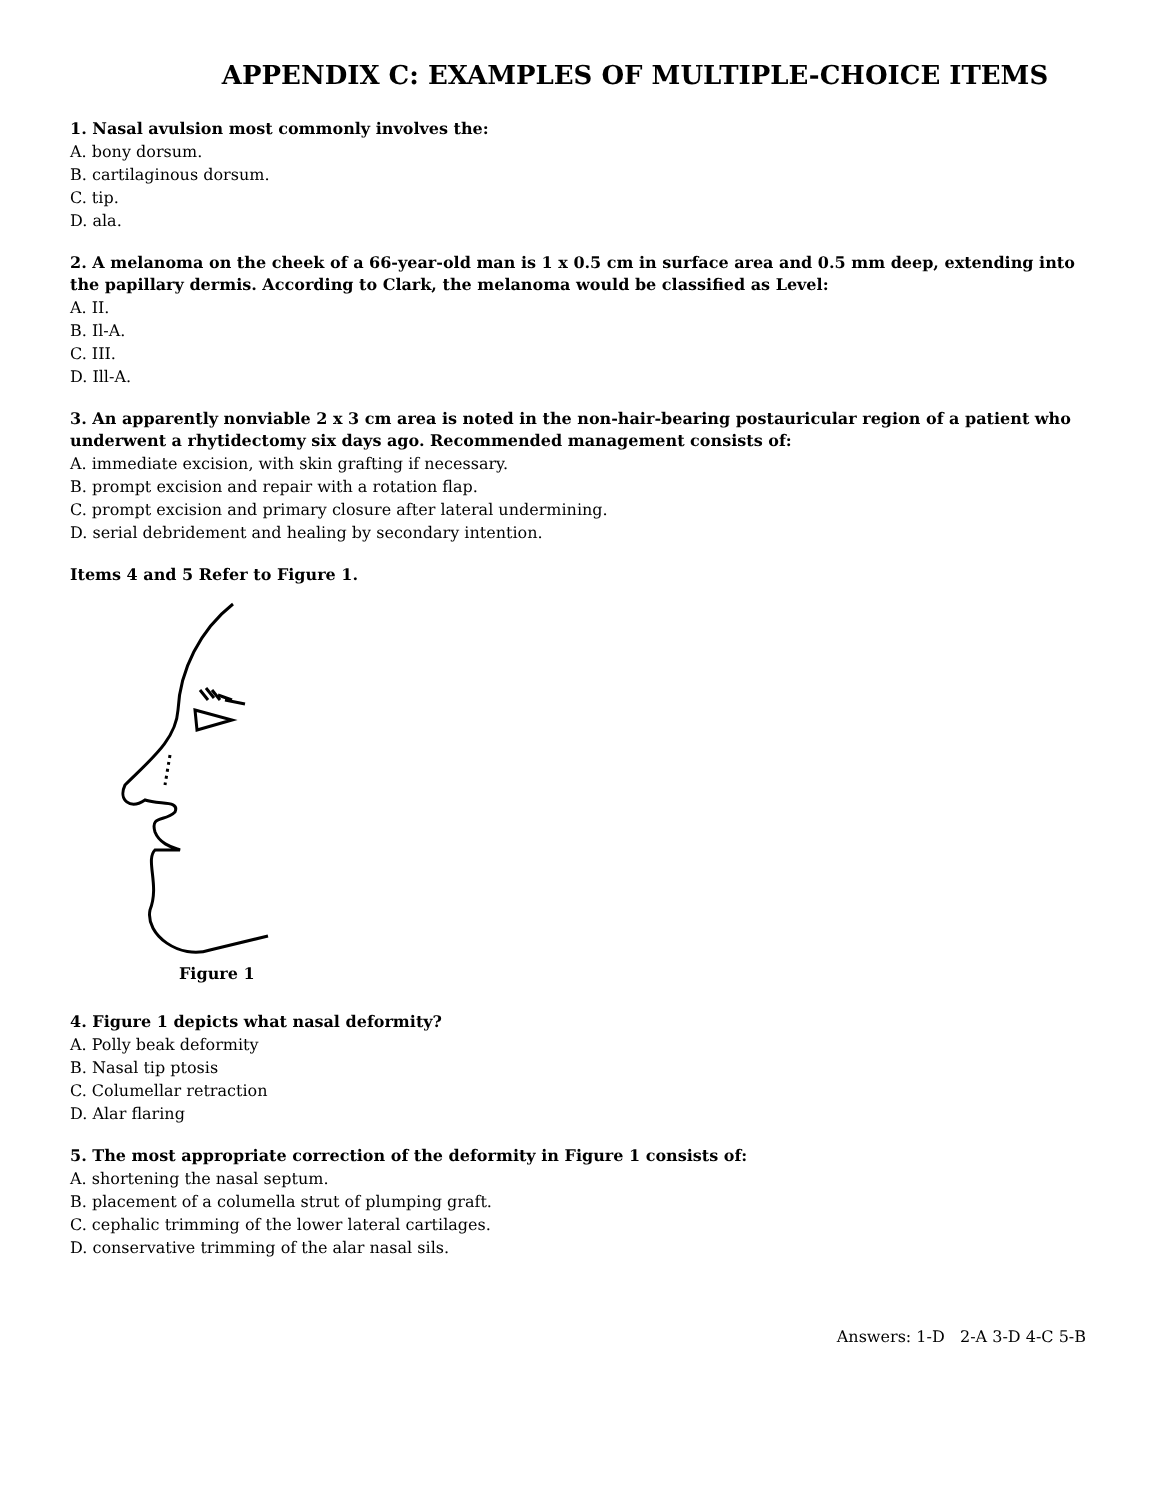APPENDIX C: EXAMPLES OF MULTIPLE-CHOICE ITEMS
1. Nasal avulsion most commonly involves the:
A. bony dorsum.
B. cartilaginous dorsum.
C. tip.
D. ala.
2. A melanoma on the cheek of a 66-year-old man is 1 x 0.5 cm in surface area and 0.5 mm deep, extending into the papillary dermis. According to Clark, the melanoma would be classified as Level:
A. II.
B. Il-A.
C. III.
D. Ill-A.
3. An apparently nonviable 2 x 3 cm area is noted in the non-hair-bearing postauricular region of a patient who underwent a rhytidectomy six days ago. Recommended management consists of:
A. immediate excision, with skin grafting if necessary.
B. prompt excision and repair with a rotation flap.
C. prompt excision and primary closure after lateral undermining.
D. serial debridement and healing by secondary intention.
Items 4 and 5 Refer to Figure 1.
Figure 1
4. Figure 1 depicts what nasal deformity?
A. Polly beak deformity
B. Nasal tip ptosis
C. Columellar retraction
D. Alar flaring
5. The most appropriate correction of the deformity in Figure 1 consists of:
A. shortening the nasal septum.
B. placement of a columella strut of plumping graft.
C. cephalic trimming of the lower lateral cartilages.
D. conservative trimming of the alar nasal sils.
Answers: 1-D 2-A 3-D 4-C 5-B